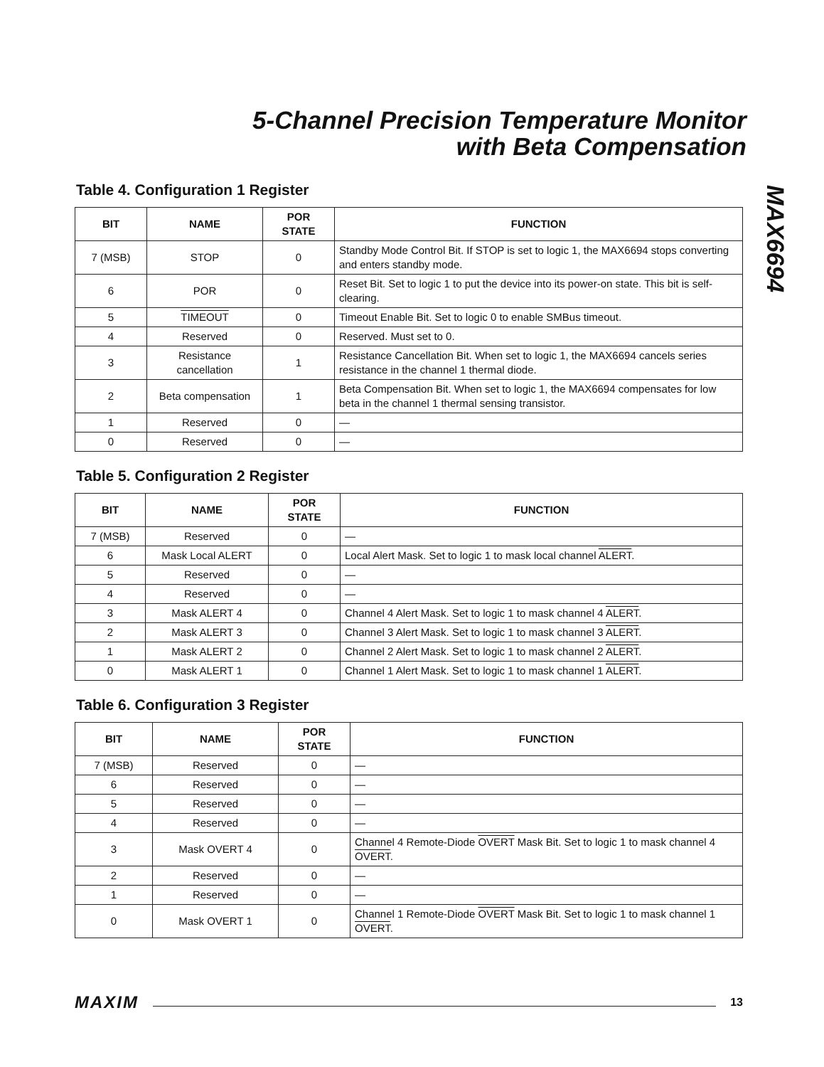5-Channel Precision Temperature Monitor
with Beta Compensation
MAX6694
Table 4. Configuration 1 Register
| BIT | NAME | POR STATE | FUNCTION |
| --- | --- | --- | --- |
| 7 (MSB) | STOP | 0 | Standby Mode Control Bit. If STOP is set to logic 1, the MAX6694 stops converting and enters standby mode. |
| 6 | POR | 0 | Reset Bit. Set to logic 1 to put the device into its power-on state. This bit is self-clearing. |
| 5 | TIMEOUT | 0 | Timeout Enable Bit. Set to logic 0 to enable SMBus timeout. |
| 4 | Reserved | 0 | Reserved. Must set to 0. |
| 3 | Resistance cancellation | 1 | Resistance Cancellation Bit. When set to logic 1, the MAX6694 cancels series resistance in the channel 1 thermal diode. |
| 2 | Beta compensation | 1 | Beta Compensation Bit. When set to logic 1, the MAX6694 compensates for low beta in the channel 1 thermal sensing transistor. |
| 1 | Reserved | 0 | — |
| 0 | Reserved | 0 | — |
Table 5. Configuration 2 Register
| BIT | NAME | POR STATE | FUNCTION |
| --- | --- | --- | --- |
| 7 (MSB) | Reserved | 0 | — |
| 6 | Mask Local ALERT | 0 | Local Alert Mask. Set to logic 1 to mask local channel ALERT . |
| 5 | Reserved | 0 | — |
| 4 | Reserved | 0 | — |
| 3 | Mask ALERT 4 | 0 | Channel 4 Alert Mask. Set to logic 1 to mask channel 4 ALERT . |
| 2 | Mask ALERT 3 | 0 | Channel 3 Alert Mask. Set to logic 1 to mask channel 3 ALERT . |
| 1 | Mask ALERT 2 | 0 | Channel 2 Alert Mask. Set to logic 1 to mask channel 2 ALERT . |
| 0 | Mask ALERT 1 | 0 | Channel 1 Alert Mask. Set to logic 1 to mask channel 1 ALERT . |
Table 6. Configuration 3 Register
| BIT | NAME | POR STATE | FUNCTION |
| --- | --- | --- | --- |
| 7 (MSB) | Reserved | 0 | — |
| 6 | Reserved | 0 | — |
| 5 | Reserved | 0 | — |
| 4 | Reserved | 0 | — |
| 3 | Mask OVERT 4 | 0 | Channel 4 Remote-Diode OVERT Mask Bit. Set to logic 1 to mask channel 4 OVERT . |
| 2 | Reserved | 0 | — |
| 1 | Reserved | 0 | — |
| 0 | Mask OVERT 1 | 0 | Channel 1 Remote-Diode OVERT Mask Bit. Set to logic 1 to mask channel 1 OVERT . |
MAXIM 13